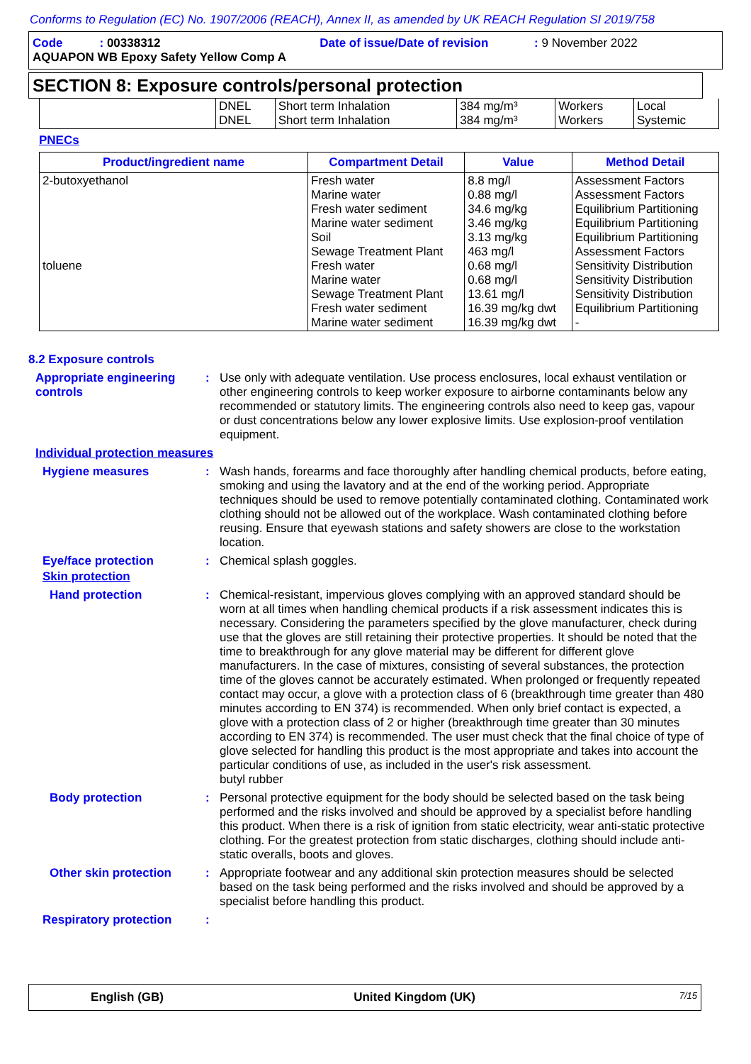Conforms to Regulation (EC) No. 1907/2006 (REACH), Annex II, as amended by UK REACH Regulation SI 2019/758
Code : 00338312 Date of issue/Date of revision : 9 November 2022
AQUAPON WB Epoxy Safety Yellow Comp A
SECTION 8: Exposure controls/personal protection
| | DNEL DNEL | Short term Inhalation Short term Inhalation | 384 mg/m³ 384 mg/m³ | Workers Workers | Local Systemic |
PNECs
| Product/ingredient name | Compartment Detail | Value | Method Detail |
| --- | --- | --- | --- |
| 2-butoxyethanol toluene | Fresh water Marine water Fresh water sediment Marine water sediment Soil Sewage Treatment Plant Fresh water Marine water Sewage Treatment Plant Fresh water sediment Marine water sediment | 8.8 mg/l 0.88 mg/l 34.6 mg/kg 3.46 mg/kg 3.13 mg/kg 463 mg/l 0.68 mg/l 0.68 mg/l 13.61 mg/l 16.39 mg/kg dwt 16.39 mg/kg dwt | Assessment Factors Assessment Factors Equilibrium Partitioning Equilibrium Partitioning Equilibrium Partitioning Assessment Factors Sensitivity Distribution Sensitivity Distribution Sensitivity Distribution Equilibrium Partitioning - |
8.2 Exposure controls
Appropriate engineering controls
: Use only with adequate ventilation. Use process enclosures, local exhaust ventilation or other engineering controls to keep worker exposure to airborne contaminants below any recommended or statutory limits. The engineering controls also need to keep gas, vapour or dust concentrations below any lower explosive limits. Use explosion-proof ventilation equipment.
Individual protection measures
Hygiene measures : Wash hands, forearms and face thoroughly after handling chemical products, before eating, smoking and using the lavatory and at the end of the working period. Appropriate techniques should be used to remove potentially contaminated clothing. Contaminated work clothing should not be allowed out of the workplace. Wash contaminated clothing before reusing. Ensure that eyewash stations and safety showers are close to the workstation location.
Eye/face protection : Chemical splash goggles.
Skin protection
Hand protection : Chemical-resistant, impervious gloves complying with an approved standard should be worn at all times when handling chemical products if a risk assessment indicates this is necessary. Considering the parameters specified by the glove manufacturer, check during use that the gloves are still retaining their protective properties. It should be noted that the time to breakthrough for any glove material may be different for different glove manufacturers. In the case of mixtures, consisting of several substances, the protection time of the gloves cannot be accurately estimated. When prolonged or frequently repeated contact may occur, a glove with a protection class of 6 (breakthrough time greater than 480 minutes according to EN 374) is recommended. When only brief contact is expected, a glove with a protection class of 2 or higher (breakthrough time greater than 30 minutes according to EN 374) is recommended. The user must check that the final choice of type of glove selected for handling this product is the most appropriate and takes into account the particular conditions of use, as included in the user's risk assessment.
butyl rubber
Body protection : Personal protective equipment for the body should be selected based on the task being performed and the risks involved and should be approved by a specialist before handling this product. When there is a risk of ignition from static electricity, wear anti-static protective clothing. For the greatest protection from static discharges, clothing should include anti-static overalls, boots and gloves.
Other skin protection : Appropriate footwear and any additional skin protection measures should be selected based on the task being performed and the risks involved and should be approved by a specialist before handling this product.
Respiratory protection :
English (GB) United Kingdom (UK)
7/15